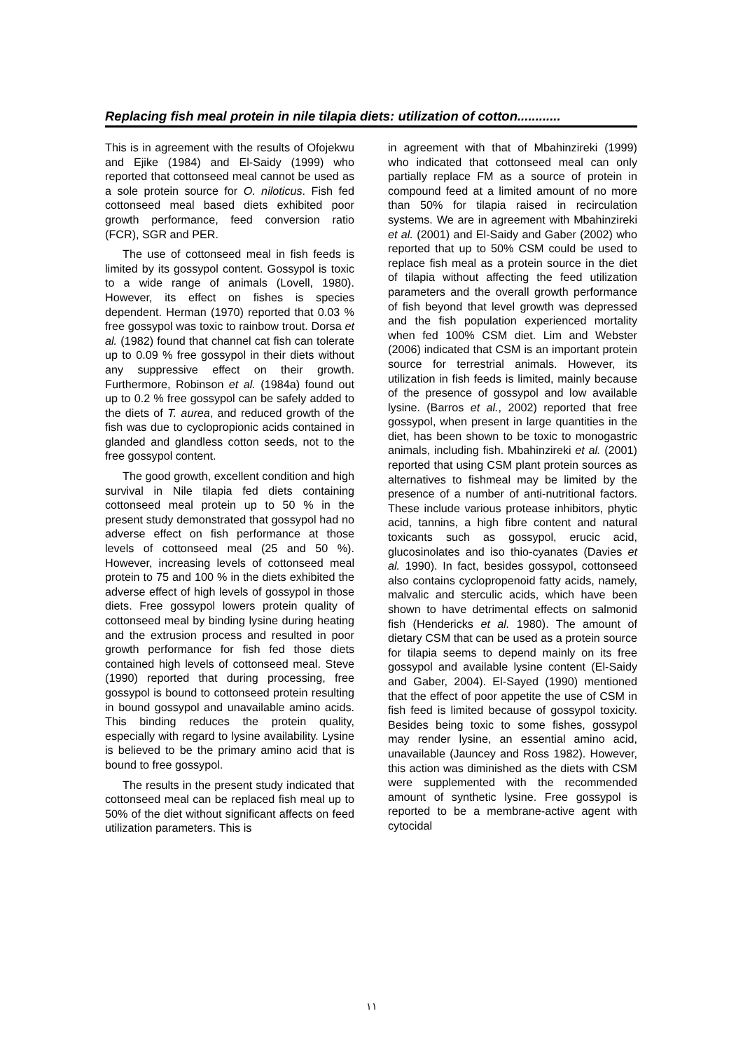Replacing fish meal protein in nile tilapia diets: utilization of cotton............
This is in agreement with the results of Ofojekwu and Ejike (1984) and El-Saidy (1999) who reported that cottonseed meal cannot be used as a sole protein source for O. niloticus. Fish fed cottonseed meal based diets exhibited poor growth performance, feed conversion ratio (FCR), SGR and PER.
The use of cottonseed meal in fish feeds is limited by its gossypol content. Gossypol is toxic to a wide range of animals (Lovell, 1980). However, its effect on fishes is species dependent. Herman (1970) reported that 0.03 % free gossypol was toxic to rainbow trout. Dorsa et al. (1982) found that channel cat fish can tolerate up to 0.09 % free gossypol in their diets without any suppressive effect on their growth. Furthermore, Robinson et al. (1984a) found out up to 0.2 % free gossypol can be safely added to the diets of T. aurea, and reduced growth of the fish was due to cyclopropionic acids contained in glanded and glandless cotton seeds, not to the free gossypol content.
The good growth, excellent condition and high survival in Nile tilapia fed diets containing cottonseed meal protein up to 50 % in the present study demonstrated that gossypol had no adverse effect on fish performance at those levels of cottonseed meal (25 and 50 %). However, increasing levels of cottonseed meal protein to 75 and 100 % in the diets exhibited the adverse effect of high levels of gossypol in those diets. Free gossypol lowers protein quality of cottonseed meal by binding lysine during heating and the extrusion process and resulted in poor growth performance for fish fed those diets contained high levels of cottonseed meal. Steve (1990) reported that during processing, free gossypol is bound to cottonseed protein resulting in bound gossypol and unavailable amino acids. This binding reduces the protein quality, especially with regard to lysine availability. Lysine is believed to be the primary amino acid that is bound to free gossypol.
The results in the present study indicated that cottonseed meal can be replaced fish meal up to 50% of the diet without significant affects on feed utilization parameters. This is
in agreement with that of Mbahinzireki (1999) who indicated that cottonseed meal can only partially replace FM as a source of protein in compound feed at a limited amount of no more than 50% for tilapia raised in recirculation systems. We are in agreement with Mbahinzireki et al. (2001) and El-Saidy and Gaber (2002) who reported that up to 50% CSM could be used to replace fish meal as a protein source in the diet of tilapia without affecting the feed utilization parameters and the overall growth performance of fish beyond that level growth was depressed and the fish population experienced mortality when fed 100% CSM diet. Lim and Webster (2006) indicated that CSM is an important protein source for terrestrial animals. However, its utilization in fish feeds is limited, mainly because of the presence of gossypol and low available lysine. (Barros et al., 2002) reported that free gossypol, when present in large quantities in the diet, has been shown to be toxic to monogastric animals, including fish. Mbahinzireki et al. (2001) reported that using CSM plant protein sources as alternatives to fishmeal may be limited by the presence of a number of anti-nutritional factors. These include various protease inhibitors, phytic acid, tannins, a high fibre content and natural toxicants such as gossypol, erucic acid, glucosinolates and iso thio-cyanates (Davies et al. 1990). In fact, besides gossypol, cottonseed also contains cyclopropenoid fatty acids, namely, malvalic and sterculic acids, which have been shown to have detrimental effects on salmonid fish (Hendericks et al. 1980). The amount of dietary CSM that can be used as a protein source for tilapia seems to depend mainly on its free gossypol and available lysine content (El-Saidy and Gaber, 2004). El-Sayed (1990) mentioned that the effect of poor appetite the use of CSM in fish feed is limited because of gossypol toxicity. Besides being toxic to some fishes, gossypol may render lysine, an essential amino acid, unavailable (Jauncey and Ross 1982). However, this action was diminished as the diets with CSM were supplemented with the recommended amount of synthetic lysine. Free gossypol is reported to be a membrane-active agent with cytocidal
١١